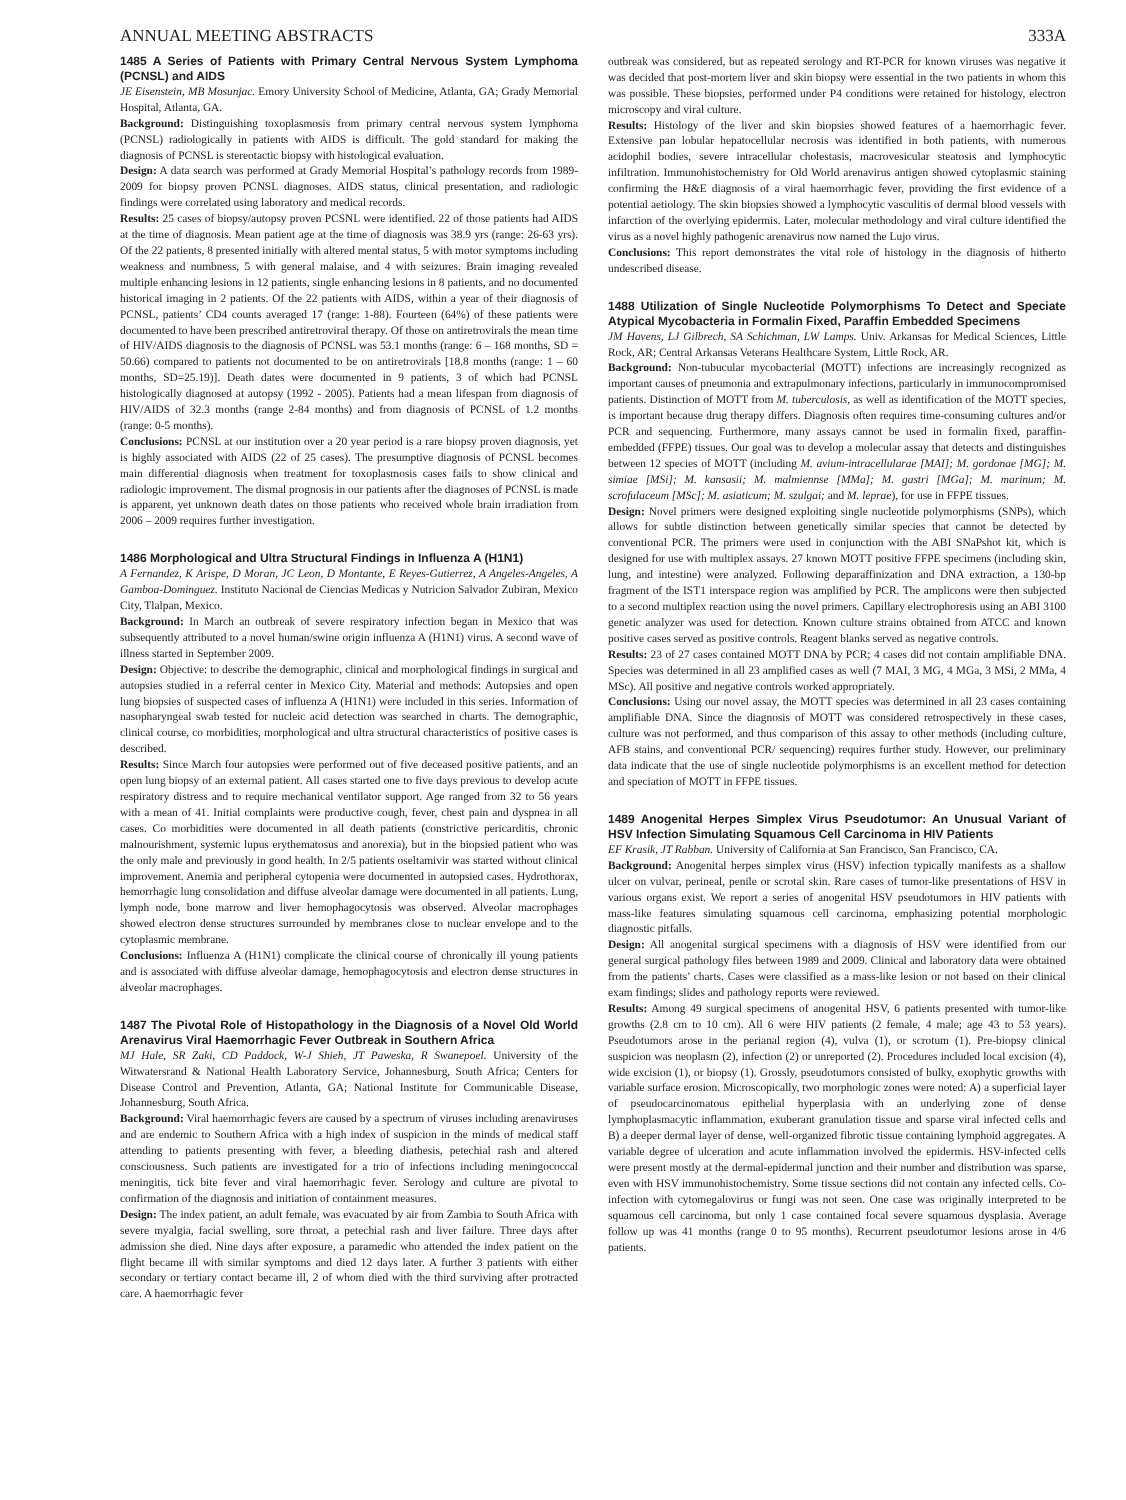ANNUAL MEETING ABSTRACTS 333A
1485 A Series of Patients with Primary Central Nervous System Lymphoma (PCNSL) and AIDS
JE Eisenstein, MB Mosunjac. Emory University School of Medicine, Atlanta, GA; Grady Memorial Hospital, Atlanta, GA.
Background: Distinguishing toxoplasmosis from primary central nervous system lymphoma (PCNSL) radiologically in patients with AIDS is difficult. The gold standard for making the diagnosis of PCNSL is stereotactic biopsy with histological evaluation.
Design: A data search was performed at Grady Memorial Hospital’s pathology records from 1989-2009 for biopsy proven PCNSL diagnoses. AIDS status, clinical presentation, and radiologic findings were correlated using laboratory and medical records.
Results: 25 cases of biopsy/autopsy proven PCSNL were identified. 22 of those patients had AIDS at the time of diagnosis. Mean patient age at the time of diagnosis was 38.9 yrs (range: 26-63 yrs). Of the 22 patients, 8 presented initially with altered mental status, 5 with motor symptoms including weakness and numbness, 5 with general malaise, and 4 with seizures. Brain imaging revealed multiple enhancing lesions in 12 patients, single enhancing lesions in 8 patients, and no documented historical imaging in 2 patients. Of the 22 patients with AIDS, within a year of their diagnosis of PCNSL, patients’ CD4 counts averaged 17 (range: 1-88). Fourteen (64%) of these patients were documented to have been prescribed antiretroviral therapy. Of those on antiretrovirals the mean time of HIV/AIDS diagnosis to the diagnosis of PCNSL was 53.1 months (range: 6 – 168 months, SD = 50.66) compared to patients not documented to be on antiretrovirals [18.8 months (range: 1 – 60 months, SD=25.19)]. Death dates were documented in 9 patients, 3 of which had PCNSL histologically diagnosed at autopsy (1992 - 2005). Patients had a mean lifespan from diagnosis of HIV/AIDS of 32.3 months (range 2-84 months) and from diagnosis of PCNSL of 1.2 months (range: 0-5 months).
Conclusions: PCNSL at our institution over a 20 year period is a rare biopsy proven diagnosis, yet is highly associated with AIDS (22 of 25 cases). The presumptive diagnosis of PCNSL becomes main differential diagnosis when treatment for toxoplasmosis cases fails to show clinical and radiologic improvement. The dismal prognosis in our patients after the diagnoses of PCNSL is made is apparent, yet unknown death dates on those patients who received whole brain irradiation from 2006 – 2009 requires further investigation.
1486 Morphological and Ultra Structural Findings in Influenza A (H1N1)
A Fernandez, K Arispe, D Moran, JC Leon, D Montante, E Reyes-Gutierrez, A Angeles-Angeles, A Gamboa-Dominguez. Instituto Nacional de Ciencias Medicas y Nutricion Salvador Zubiran, Mexico City, Tlalpan, Mexico.
Background: In March an outbreak of severe respiratory infection began in Mexico that was subsequently attributed to a novel human/swine origin influenza A (H1N1) virus. A second wave of illness started in September 2009.
Design: Objective: to describe the demographic, clinical and morphological findings in surgical and autopsies studied in a referral center in Mexico City. Material and methods: Autopsies and open lung biopsies of suspected cases of influenza A (H1N1) were included in this series. Information of nasopharyngeal swab tested for nucleic acid detection was searched in charts. The demographic, clinical course, co morbidities, morphological and ultra structural characteristics of positive cases is described.
Results: Since March four autopsies were performed out of five deceased positive patients, and an open lung biopsy of an external patient. All cases started one to five days previous to develop acute respiratory distress and to require mechanical ventilator support. Age ranged from 32 to 56 years with a mean of 41. Initial complaints were productive cough, fever, chest pain and dyspnea in all cases. Co morbidities were documented in all death patients (constrictive pericarditis, chronic malnourishment, systemic lupus erythematosus and anorexia), but in the biopsied patient who was the only male and previously in good health. In 2/5 patients oseltamivir was started without clinical improvement. Anemia and peripheral cytopenia were documented in autopsied cases. Hydrothorax, hemorrhagic lung consolidation and diffuse alveolar damage were documented in all patients. Lung, lymph node, bone marrow and liver hemophagocytosis was observed. Alveolar macrophages showed electron dense structures surrounded by membranes close to nuclear envelope and to the cytoplasmic membrane.
Conclusions: Influenza A (H1N1) complicate the clinical course of chronically ill young patients and is associated with diffuse alveolar damage, hemophagocytosis and electron dense structures in alveolar macrophages.
1487 The Pivotal Role of Histopathology in the Diagnosis of a Novel Old World Arenavirus Viral Haemorrhagic Fever Outbreak in Southern Africa
MJ Hale, SR Zaki, CD Paddock, W-J Shieh, JT Paweska, R Swanepoel. University of the Witwatersrand & National Health Laboratory Service, Johannesburg, South Africa; Centers for Disease Control and Prevention, Atlanta, GA; National Institute for Communicable Disease, Johannesburg, South Africa.
Background: Viral haemorrhagic fevers are caused by a spectrum of viruses including arenaviruses and are endemic to Southern Africa with a high index of suspicion in the minds of medical staff attending to patients presenting with fever, a bleeding diathesis, petechial rash and altered consciousness. Such patients are investigated for a trio of infections including meningococcal meningitis, tick bite fever and viral haemorrhagic fever. Serology and culture are pivotal to confirmation of the diagnosis and initiation of containment measures.
Design: The index patient, an adult female, was evacuated by air from Zambia to South Africa with severe myalgia, facial swelling, sore throat, a petechial rash and liver failure. Three days after admission she died. Nine days after exposure, a paramedic who attended the index patient on the flight became ill with similar symptoms and died 12 days later. A further 3 patients with either secondary or tertiary contact became ill, 2 of whom died with the third surviving after protracted care. A haemorrhagic fever
outbreak was considered, but as repeated serology and RT-PCR for known viruses was negative it was decided that post-mortem liver and skin biopsy were essential in the two patients in whom this was possible. These biopsies, performed under P4 conditions were retained for histology, electron microscopy and viral culture.
Results: Histology of the liver and skin biopsies showed features of a haemorrhagic fever. Extensive pan lobular hepatocellular necrosis was identified in both patients, with numerous acidophil bodies, severe intracellular cholestasis, macrovesicular steatosis and lymphocytic infiltration. Immunohistochemistry for Old World arenavirus antigen showed cytoplasmic staining confirming the H&E diagnosis of a viral haemorrhagic fever, providing the first evidence of a potential aetiology. The skin biopsies showed a lymphocytic vasculitis of dermal blood vessels with infarction of the overlying epidermis. Later, molecular methodology and viral culture identified the virus as a novel highly pathogenic arenavirus now named the Lujo virus.
Conclusions: This report demonstrates the vital role of histology in the diagnosis of hitherto undescribed disease.
1488 Utilization of Single Nucleotide Polymorphisms To Detect and Speciate Atypical Mycobacteria in Formalin Fixed, Paraffin Embedded Specimens
JM Havens, LJ Gilbrech, SA Schichman, LW Lamps. Univ. Arkansas for Medical Sciences, Little Rock, AR; Central Arkansas Veterans Healthcare System, Little Rock, AR.
Background: Non-tubucular mycobacterial (MOTT) infections are increasingly recognized as important causes of pneumonia and extrapulmonary infections, particularly in immunocompromised patients. Distinction of MOTT from M. tuberculosis, as well as identification of the MOTT species, is important because drug therapy differs. Diagnosis often requires time-consuming cultures and/or PCR and sequencing. Furthermore, many assays cannot be used in formalin fixed, paraffin-embedded (FFPE) tissues. Our goal was to develop a molecular assay that detects and distinguishes between 12 species of MOTT (including M. avium-intracellularae [MAI]; M. gordonae [MG]; M. simiae [MSi]; M. kansasii; M. malmiennse [MMa]; M. gastri [MGa]; M. marinum; M. scrofulaceum [MSc]; M. asiaticum; M. szulgai; and M. leprae), for use in FFPE tissues.
Design: Novel primers were designed exploiting single nucleotide polymorphisms (SNPs), which allows for subtle distinction between genetically similar species that cannot be detected by conventional PCR. The primers were used in conjunction with the ABI SNaPshot kit, which is designed for use with multiplex assays. 27 known MOTT positive FFPE specimens (including skin, lung, and intestine) were analyzed. Following deparaffinization and DNA extraction, a 130-bp fragment of the IST1 interspace region was amplified by PCR. The amplicons were then subjected to a second multiplex reaction using the novel primers. Capillary electrophoresis using an ABI 3100 genetic analyzer was used for detection. Known culture strains obtained from ATCC and known positive cases served as positive controls. Reagent blanks served as negative controls.
Results: 23 of 27 cases contained MOTT DNA by PCR; 4 cases did not contain amplifiable DNA. Species was determined in all 23 amplified cases as well (7 MAI, 3 MG, 4 MGa, 3 MSi, 2 MMa, 4 MSc). All positive and negative controls worked appropriately.
Conclusions: Using our novel assay, the MOTT species was determined in all 23 cases containing amplifiable DNA. Since the diagnosis of MOTT was considered retrospectively in these cases, culture was not performed, and thus comparison of this assay to other methods (including culture, AFB stains, and conventional PCR/ sequencing) requires further study. However, our preliminary data indicate that the use of single nucleotide polymorphisms is an excellent method for detection and speciation of MOTT in FFPE tissues.
1489 Anogenital Herpes Simplex Virus Pseudotumor: An Unusual Variant of HSV Infection Simulating Squamous Cell Carcinoma in HIV Patients
EF Krasik, JT Rabban. University of California at San Francisco, San Francisco, CA.
Background: Anogenital herpes simplex virus (HSV) infection typically manifests as a shallow ulcer on vulvar, perineal, penile or scrotal skin. Rare cases of tumor-like presentations of HSV in various organs exist. We report a series of anogenital HSV pseudotumors in HIV patients with mass-like features simulating squamous cell carcinoma, emphasizing potential morphologic diagnostic pitfalls.
Design: All anogenital surgical specimens with a diagnosis of HSV were identified from our general surgical pathology files between 1989 and 2009. Clinical and laboratory data were obtained from the patients’ charts. Cases were classified as a mass-like lesion or not based on their clinical exam findings; slides and pathology reports were reviewed.
Results: Among 49 surgical specimens of anogenital HSV, 6 patients presented with tumor-like growths (2.8 cm to 10 cm). All 6 were HIV patients (2 female, 4 male; age 43 to 53 years). Pseudotumors arose in the perianal region (4), vulva (1), or scrotum (1). Pre-biopsy clinical suspicion was neoplasm (2), infection (2) or unreported (2). Procedures included local excision (4), wide excision (1), or biopsy (1). Grossly, pseudotumors consisted of bulky, exophytic growths with variable surface erosion. Microscopically, two morphologic zones were noted: A) a superficial layer of pseudocarcinomatous epithelial hyperplasia with an underlying zone of dense lymphoplasmacytic inflammation, exuberant granulation tissue and sparse viral infected cells and B) a deeper dermal layer of dense, well-organized fibrotic tissue containing lymphoid aggregates. A variable degree of ulceration and acute inflammation involved the epidermis. HSV-infected cells were present mostly at the dermal-epidermal junction and their number and distribution was sparse, even with HSV immunohistochemistry. Some tissue sections did not contain any infected cells. Co-infection with cytomegalovirus or fungi was not seen. One case was originally interpreted to be squamous cell carcinoma, but only 1 case contained focal severe squamous dysplasia. Average follow up was 41 months (range 0 to 95 months). Recurrent pseudotumor lesions arose in 4/6 patients.